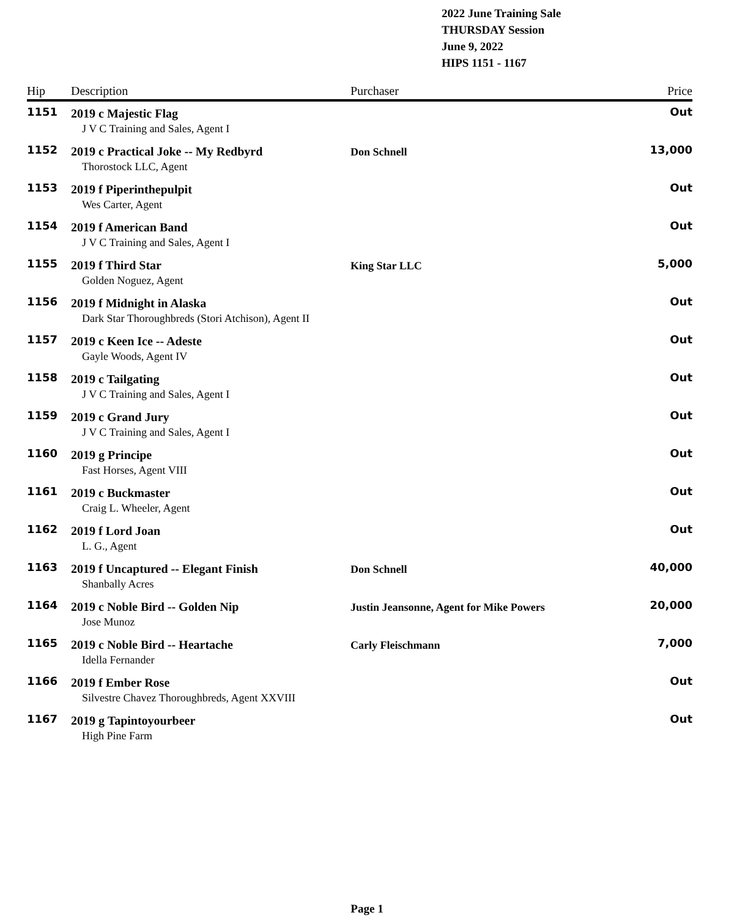2022 June Training Sale
THURSDAY Session
June 9, 2022
HIPS 1151 - 1167
| Hip | Description | Purchaser | Price |
| --- | --- | --- | --- |
| 1151 | 2019 c Majestic Flag | | Out |
| J V C Training and Sales, Agent I | | | |
| 1152 | 2019 c Practical Joke -- My Redbyrd | Don Schnell | 13,000 |
| Thorostock LLC, Agent | | | |
| 1153 | 2019 f Piperinthepulpit | | Out |
| Wes Carter, Agent | | | |
| 1154 | 2019 f American Band | | Out |
| J V C Training and Sales, Agent I | | | |
| 1155 | 2019 f Third Star | King Star LLC | 5,000 |
| Golden Noguez, Agent | | | |
| 1156 | 2019 f Midnight in Alaska | | Out |
| Dark Star Thoroughbreds (Stori Atchison), Agent II | | | |
| 1157 | 2019 c Keen Ice -- Adeste | | Out |
| Gayle Woods, Agent IV | | | |
| 1158 | 2019 c Tailgating | | Out |
| J V C Training and Sales, Agent I | | | |
| 1159 | 2019 c Grand Jury | | Out |
| J V C Training and Sales, Agent I | | | |
| 1160 | 2019 g Principe | | Out |
| Fast Horses, Agent VIII | | | |
| 1161 | 2019 c Buckmaster | | Out |
| Craig L. Wheeler, Agent | | | |
| 1162 | 2019 f Lord Joan | | Out |
| L. G., Agent | | | |
| 1163 | 2019 f Uncaptured -- Elegant Finish | Don Schnell | 40,000 |
| Shanbally Acres | | | |
| 1164 | 2019 c Noble Bird -- Golden Nip | Justin Jeansonne, Agent for Mike Powers | 20,000 |
| Jose Munoz | | | |
| 1165 | 2019 c Noble Bird -- Heartache | Carly Fleischmann | 7,000 |
| Idella Fernander | | | |
| 1166 | 2019 f Ember Rose | | Out |
| Silvestre Chavez Thoroughbreds, Agent XXVIII | | | |
| 1167 | 2019 g Tapintoyourbeer | | Out |
| High Pine Farm | | | |
Page 1